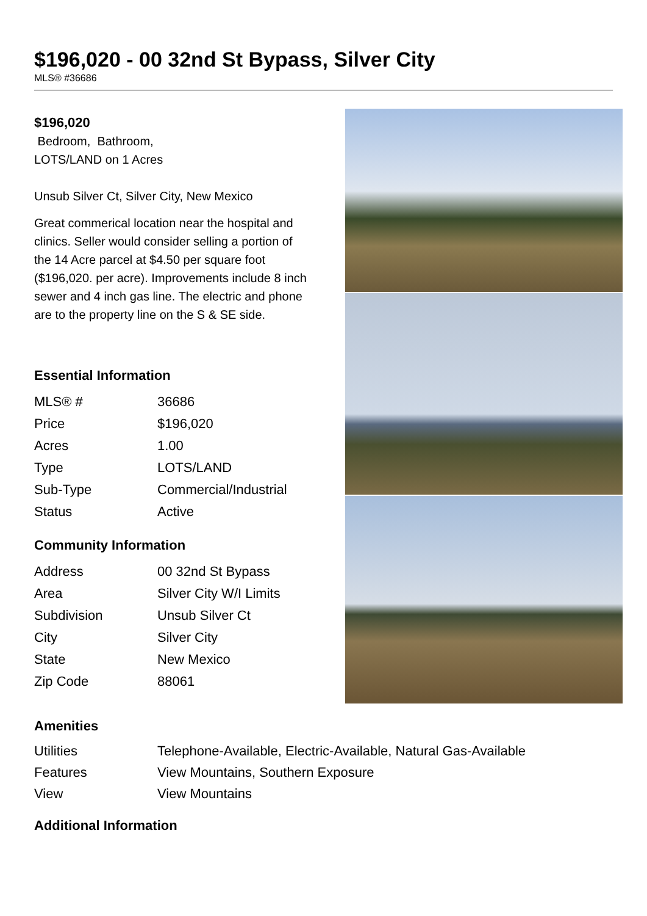$196,020 - 00 32nd St Bypass, Silver City
MLS® #36686
$196,020
Bedroom, Bathroom,
LOTS/LAND on 1 Acres
Unsub Silver Ct, Silver City, New Mexico
Great commerical location near the hospital and clinics. Seller would consider selling a portion of the 14 Acre parcel at $4.50 per square foot ($196,020. per acre). Improvements include 8 inch sewer and 4 inch gas line. The electric and phone are to the property line on the S & SE side.
Essential Information
| MLS® # | 36686 |
| Price | $196,020 |
| Acres | 1.00 |
| Type | LOTS/LAND |
| Sub-Type | Commercial/Industrial |
| Status | Active |
Community Information
| Address | 00 32nd St Bypass |
| Area | Silver City W/I Limits |
| Subdivision | Unsub Silver Ct |
| City | Silver City |
| State | New Mexico |
| Zip Code | 88061 |
Amenities
| Utilities | Telephone-Available, Electric-Available, Natural Gas-Available |
| Features | View Mountains, Southern Exposure |
| View | View Mountains |
Additional Information